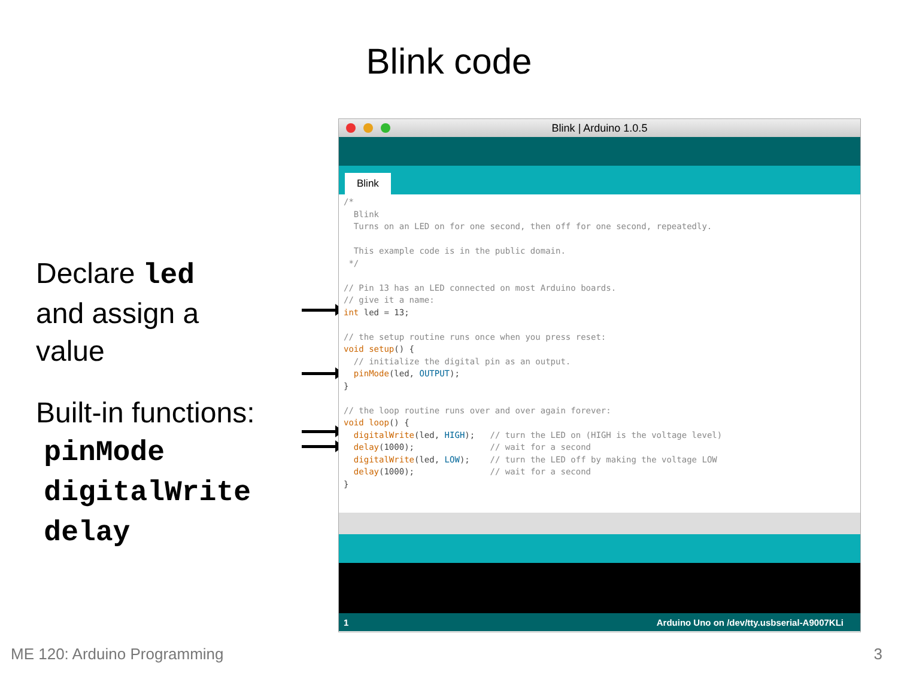Blink code
Declare led
and assign a
value
Built-in functions:
pinMode
digitalWrite
delay
Blink | Arduino 1.0.5
Blink
/* Blink Turns on an LED on for one second, then off for one second, repeatedly. This example code is in the public domain. */ // Pin 13 has an LED connected on most Arduino boards. // give it a name: int led = 13; // the setup routine runs once when you press reset: void setup() { // initialize the digital pin as an output. pinMode(led, OUTPUT); } // the loop routine runs over and over again forever: void loop() { digitalWrite(led, HIGH); // turn the LED on (HIGH is the voltage level) delay(1000); // wait for a second digitalWrite(led, LOW); // turn the LED off by making the voltage LOW delay(1000); // wait for a second }
1 Arduino Uno on /dev/tty.usbserial-A9007KLi
ME 120: Arduino Programming 3